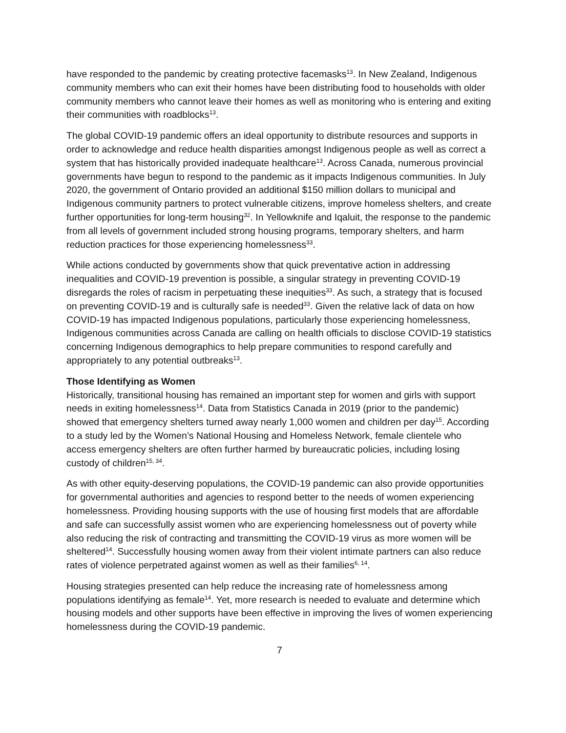have responded to the pandemic by creating protective facemasks<sup>13</sup>. In New Zealand, Indigenous community members who can exit their homes have been distributing food to households with older community members who cannot leave their homes as well as monitoring who is entering and exiting their communities with roadblocks<sup>13</sup>.
The global COVID-19 pandemic offers an ideal opportunity to distribute resources and supports in order to acknowledge and reduce health disparities amongst Indigenous people as well as correct a system that has historically provided inadequate healthcare<sup>13</sup>. Across Canada, numerous provincial governments have begun to respond to the pandemic as it impacts Indigenous communities. In July 2020, the government of Ontario provided an additional $150 million dollars to municipal and Indigenous community partners to protect vulnerable citizens, improve homeless shelters, and create further opportunities for long-term housing<sup>32</sup>. In Yellowknife and Iqaluit, the response to the pandemic from all levels of government included strong housing programs, temporary shelters, and harm reduction practices for those experiencing homelessness<sup>33</sup>.
While actions conducted by governments show that quick preventative action in addressing inequalities and COVID-19 prevention is possible, a singular strategy in preventing COVID-19 disregards the roles of racism in perpetuating these inequities<sup>33</sup>. As such, a strategy that is focused on preventing COVID-19 and is culturally safe is needed<sup>33</sup>. Given the relative lack of data on how COVID-19 has impacted Indigenous populations, particularly those experiencing homelessness, Indigenous communities across Canada are calling on health officials to disclose COVID-19 statistics concerning Indigenous demographics to help prepare communities to respond carefully and appropriately to any potential outbreaks<sup>13</sup>.
Those Identifying as Women
Historically, transitional housing has remained an important step for women and girls with support needs in exiting homelessness<sup>14</sup>. Data from Statistics Canada in 2019 (prior to the pandemic) showed that emergency shelters turned away nearly 1,000 women and children per day<sup>15</sup>. According to a study led by the Women’s National Housing and Homeless Network, female clientele who access emergency shelters are often further harmed by bureaucratic policies, including losing custody of children<sup>15, 34</sup>.
As with other equity-deserving populations, the COVID-19 pandemic can also provide opportunities for governmental authorities and agencies to respond better to the needs of women experiencing homelessness. Providing housing supports with the use of housing first models that are affordable and safe can successfully assist women who are experiencing homelessness out of poverty while also reducing the risk of contracting and transmitting the COVID-19 virus as more women will be sheltered<sup>14</sup>. Successfully housing women away from their violent intimate partners can also reduce rates of violence perpetrated against women as well as their families<sup>6, 14</sup>.
Housing strategies presented can help reduce the increasing rate of homelessness among populations identifying as female<sup>14</sup>. Yet, more research is needed to evaluate and determine which housing models and other supports have been effective in improving the lives of women experiencing homelessness during the COVID-19 pandemic.
7